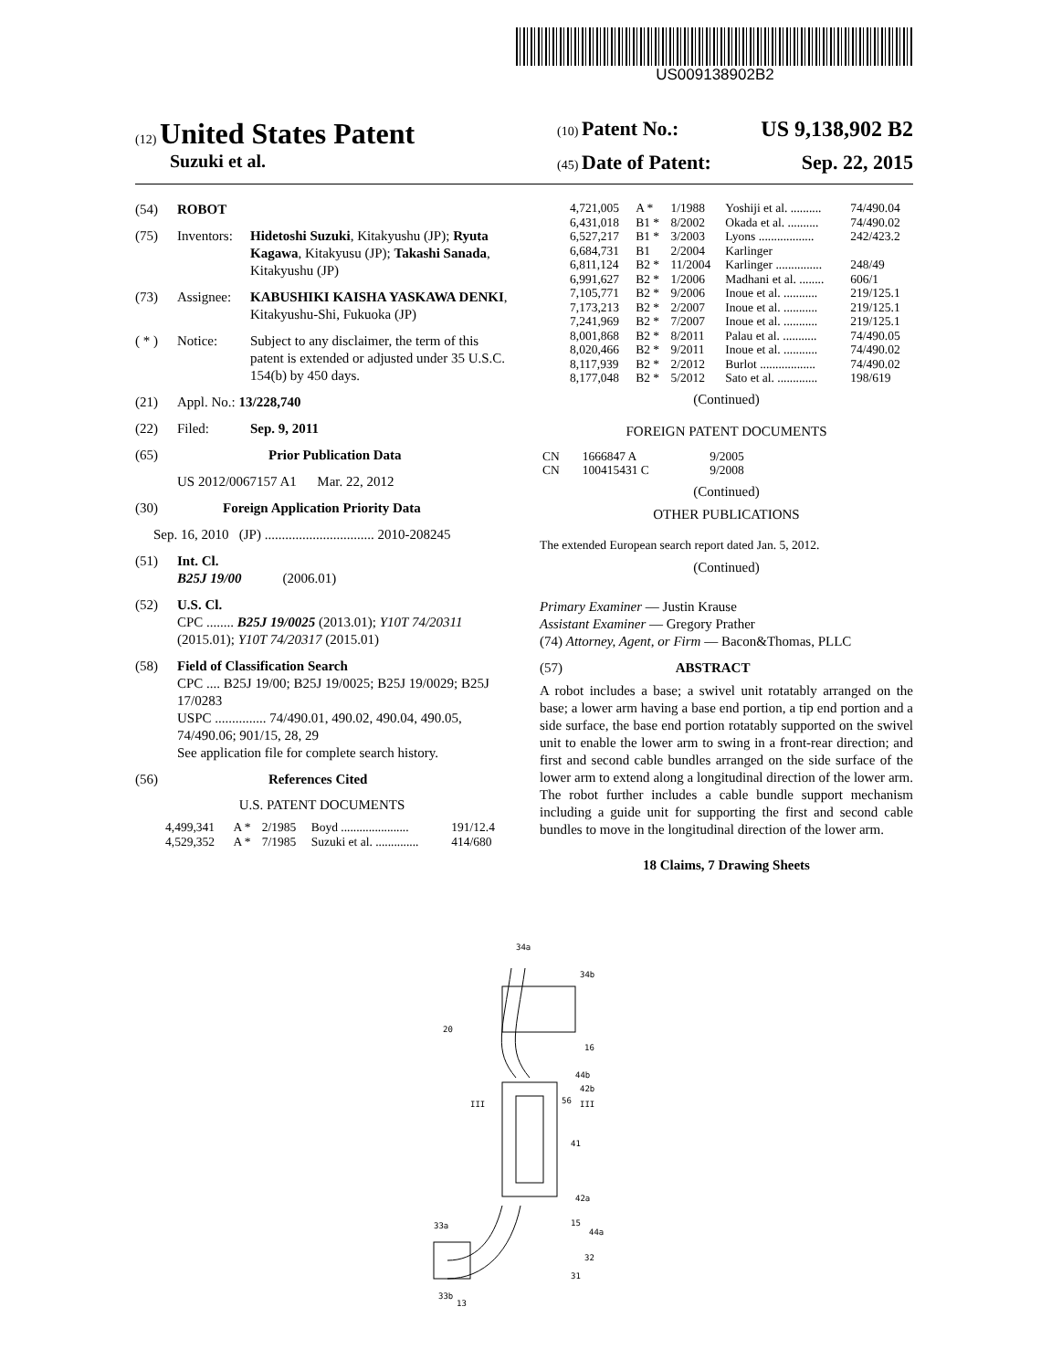US009138902B2
(12) United States Patent
(10) Patent No.: US 9,138,902 B2
Suzuki et al.
(45) Date of Patent: Sep. 22, 2015
(54) ROBOT
(75) Inventors: Hidetoshi Suzuki, Kitakyushu (JP); Ryuta Kagawa, Kitakyusu (JP); Takashi Sanada, Kitakyushu (JP)
(73) Assignee: KABUSHIKI KAISHA YASKAWA DENKI, Kitakyushu-Shi, Fukuoka (JP)
( * ) Notice: Subject to any disclaimer, the term of this patent is extended or adjusted under 35 U.S.C. 154(b) by 450 days.
(21) Appl. No.: 13/228,740
(22) Filed: Sep. 9, 2011
(65) Prior Publication Data
US 2012/0067157 A1 Mar. 22, 2012
(30) Foreign Application Priority Data
Sep. 16, 2010 (JP) ................................ 2010-208245
(51) Int. Cl.
B25J 19/00 (2006.01)
(52) U.S. Cl.
CPC ........ B25J 19/0025 (2013.01); Y10T 74/20311 (2015.01); Y10T 74/20317 (2015.01)
(58) Field of Classification Search
CPC .... B25J 19/00; B25J 19/0025; B25J 19/0029; B25J 17/0283
USPC ............... 74/490.01, 490.02, 490.04, 490.05, 74/490.06; 901/15, 28, 29
See application file for complete search history.
(56) References Cited
U.S. PATENT DOCUMENTS
| 4,499,341 | A * | 2/1985 | Boyd ...................... | 191/12.4 |
| 4,529,352 | A * | 7/1985 | Suzuki et al. .............. | 414/680 |
| 4,721,005 | A * | 1/1988 | Yoshiji et al. .......... | 74/490.04 |
| 6,431,018 | B1 * | 8/2002 | Okada et al. .......... | 74/490.02 |
| 6,527,217 | B1 * | 3/2003 | Lyons .................. | 242/423.2 |
| 6,684,731 | B1 | 2/2004 | Karlinger | |
| 6,811,124 | B2 * | 11/2004 | Karlinger ............... | 248/49 |
| 6,991,627 | B2 * | 1/2006 | Madhani et al. ........ | 606/1 |
| 7,105,771 | B2 * | 9/2006 | Inoue et al. ........... | 219/125.1 |
| 7,173,213 | B2 * | 2/2007 | Inoue et al. ........... | 219/125.1 |
| 7,241,969 | B2 * | 7/2007 | Inoue et al. ........... | 219/125.1 |
| 8,001,868 | B2 * | 8/2011 | Palau et al. ........... | 74/490.05 |
| 8,020,466 | B2 * | 9/2011 | Inoue et al. ........... | 74/490.02 |
| 8,117,939 | B2 * | 2/2012 | Burlot .................. | 74/490.02 |
| 8,177,048 | B2 * | 5/2012 | Sato et al. ............. | 198/619 |
(Continued)
FOREIGN PATENT DOCUMENTS
| CN | 1666847 A | 9/2005 |
| CN | 100415431 C | 9/2008 |
(Continued)
OTHER PUBLICATIONS
The extended European search report dated Jan. 5, 2012.
(Continued)
Primary Examiner — Justin Krause
Assistant Examiner — Gregory Prather
(74) Attorney, Agent, or Firm — Bacon&Thomas, PLLC
(57) ABSTRACT
A robot includes a base; a swivel unit rotatably arranged on the base; a lower arm having a base end portion, a tip end portion and a side surface, the base end portion rotatably supported on the swivel unit to enable the lower arm to swing in a front-rear direction; and first and second cable bundles arranged on the side surface of the lower arm to extend along a longitudinal direction of the lower arm. The robot further includes a cable bundle support mechanism including a guide unit for supporting the first and second cable bundles to move in the longitudinal direction of the lower arm.
18 Claims, 7 Drawing Sheets
34a
34b
20
16
44b
42b
56
III
III
41
42a
15
44a
33a
32
31
33b
13